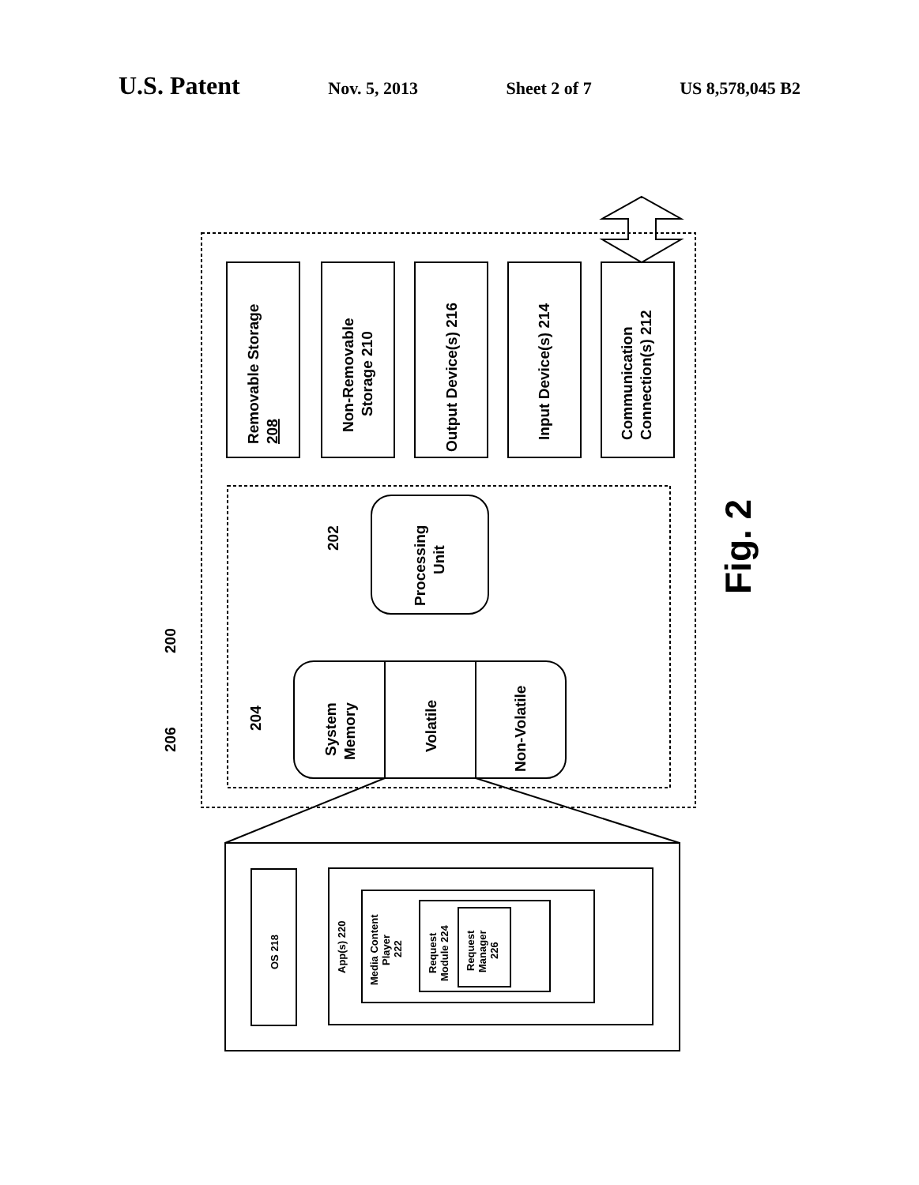U.S. Patent Nov. 5, 2013 Sheet 2 of 7 US 8,578,045 B2
Removable Storage 208
Non-Removable Storage 210
Output Device(s) 216
Input Device(s) 214
Communication Connection(s) 212
Processing Unit
System Memory
Volatile
Non-Volatile
202
200
206
204
OS 218
App(s) 220
Media Content Player 222
Request Module 224
Request Manager 226
Fig. 2